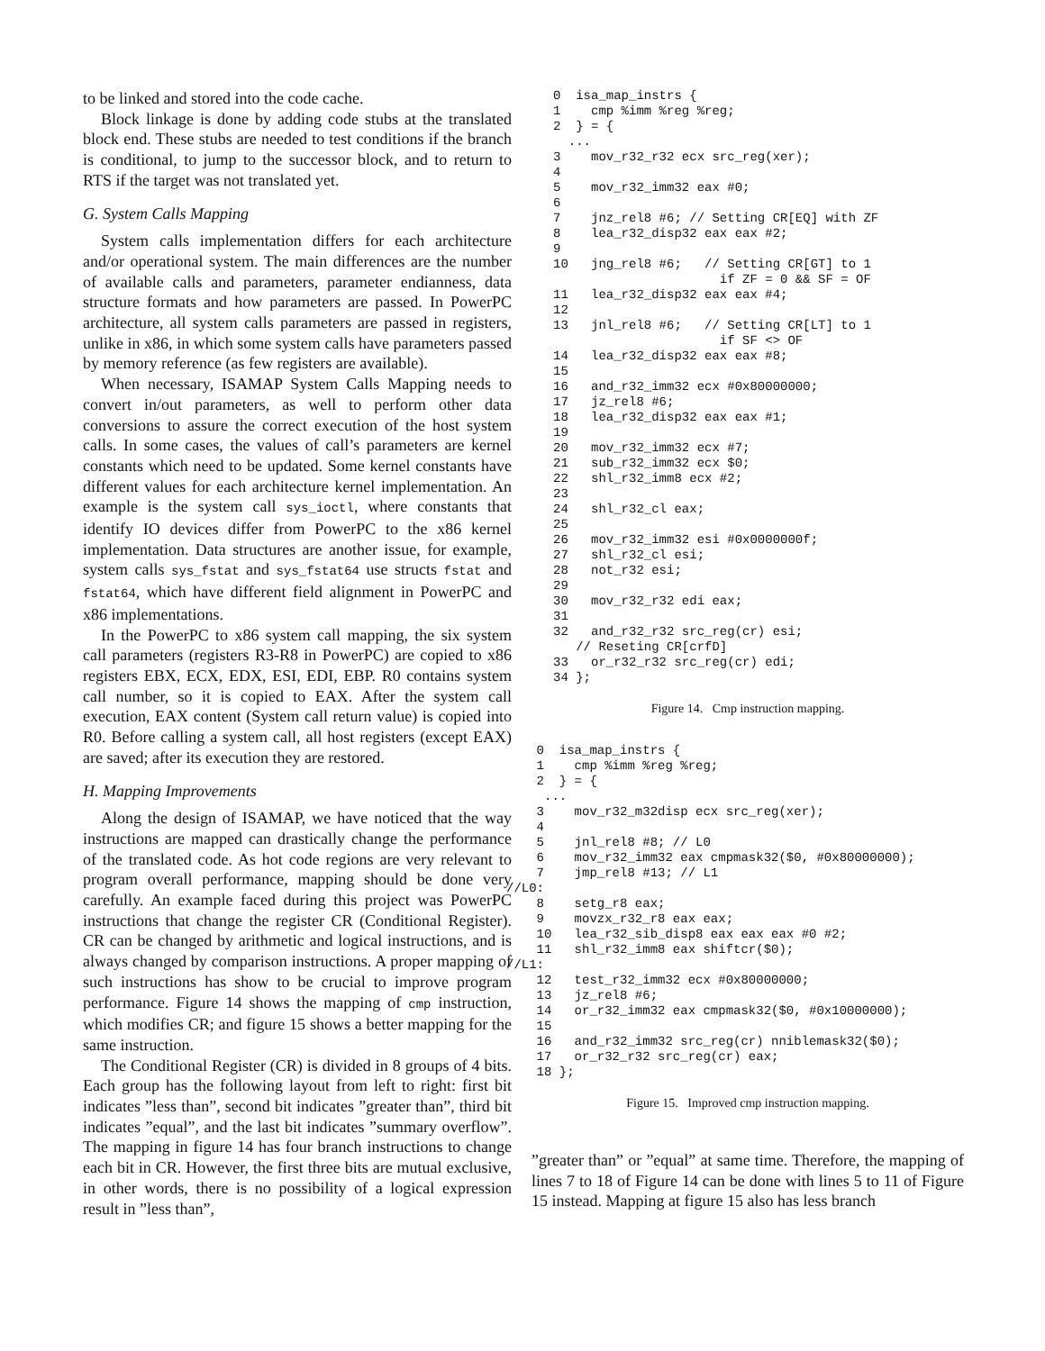to be linked and stored into the code cache.
Block linkage is done by adding code stubs at the translated block end. These stubs are needed to test conditions if the branch is conditional, to jump to the successor block, and to return to RTS if the target was not translated yet.
G. System Calls Mapping
System calls implementation differs for each architecture and/or operational system. The main differences are the number of available calls and parameters, parameter endianness, data structure formats and how parameters are passed. In PowerPC architecture, all system calls parameters are passed in registers, unlike in x86, in which some system calls have parameters passed by memory reference (as few registers are available).
When necessary, ISAMAP System Calls Mapping needs to convert in/out parameters, as well to perform other data conversions to assure the correct execution of the host system calls. In some cases, the values of call’s parameters are kernel constants which need to be updated. Some kernel constants have different values for each architecture kernel implementation. An example is the system call sys_ioctl, where constants that identify IO devices differ from PowerPC to the x86 kernel implementation. Data structures are another issue, for example, system calls sys_fstat and sys_fstat64 use structs fstat and fstat64, which have different field alignment in PowerPC and x86 implementations.
In the PowerPC to x86 system call mapping, the six system call parameters (registers R3-R8 in PowerPC) are copied to x86 registers EBX, ECX, EDX, ESI, EDI, EBP. R0 contains system call number, so it is copied to EAX. After the system call execution, EAX content (System call return value) is copied into R0. Before calling a system call, all host registers (except EAX) are saved; after its execution they are restored.
H. Mapping Improvements
Along the design of ISAMAP, we have noticed that the way instructions are mapped can drastically change the performance of the translated code. As hot code regions are very relevant to program overall performance, mapping should be done very carefully. An example faced during this project was PowerPC instructions that change the register CR (Conditional Register). CR can be changed by arithmetic and logical instructions, and is always changed by comparison instructions. A proper mapping of such instructions has show to be crucial to improve program performance. Figure 14 shows the mapping of cmp instruction, which modifies CR; and figure 15 shows a better mapping for the same instruction.
The Conditional Register (CR) is divided in 8 groups of 4 bits. Each group has the following layout from left to right: first bit indicates ”less than”, second bit indicates ”greater than”, third bit indicates ”equal”, and the last bit indicates ”summary overflow”. The mapping in figure 14 has four branch instructions to change each bit in CR. However, the first three bits are mutual exclusive, in other words, there is no possibility of a logical expression result in ”less than”,
0  isa_map_instrs {
1    cmp %imm %reg %reg;
2  } = {
  ...
3    mov_r32_r32 ecx src_reg(xer);
4
5    mov_r32_imm32 eax #0;
6
7    jnz_rel8 #6; // Setting CR[EQ] with ZF
8    lea_r32_disp32 eax eax #2;
9
10   jng_rel8 #6;   // Setting CR[GT] to 1
                      if ZF = 0 && SF = OF
11   lea_r32_disp32 eax eax #4;
12
13   jnl_rel8 #6;   // Setting CR[LT] to 1
                      if SF <> OF
14   lea_r32_disp32 eax eax #8;
15
16   and_r32_imm32 ecx #0x80000000;
17   jz_rel8 #6;
18   lea_r32_disp32 eax eax #1;
19
20   mov_r32_imm32 ecx #7;
21   sub_r32_imm32 ecx $0;
22   shl_r32_imm8 ecx #2;
23
24   shl_r32_cl eax;
25
26   mov_r32_imm32 esi #0x0000000f;
27   shl_r32_cl esi;
28   not_r32 esi;
29
30   mov_r32_r32 edi eax;
31
32   and_r32_r32 src_reg(cr) esi;
   // Reseting CR[crfD]
33   or_r32_r32 src_reg(cr) edi;
34 };
Figure 14. Cmp instruction mapping.
    0  isa_map_instrs {
    1    cmp %imm %reg %reg;
    2  } = {
     ...
    3    mov_r32_m32disp ecx src_reg(xer);
    4
    5    jnl_rel8 #8; // L0
    6    mov_r32_imm32 eax cmpmask32($0, #0x80000000);
    7    jmp_rel8 #13; // L1
//L0:
    8    setg_r8 eax;
    9    movzx_r32_r8 eax eax;
    10   lea_r32_sib_disp8 eax eax eax #0 #2;
    11   shl_r32_imm8 eax shiftcr($0);
//L1:
    12   test_r32_imm32 ecx #0x80000000;
    13   jz_rel8 #6;
    14   or_r32_imm32 eax cmpmask32($0, #0x10000000);
    15
    16   and_r32_imm32 src_reg(cr) nniblemask32($0);
    17   or_r32_r32 src_reg(cr) eax;
    18 };
Figure 15. Improved cmp instruction mapping.
”greater than” or ”equal” at same time. Therefore, the mapping of lines 7 to 18 of Figure 14 can be done with lines 5 to 11 of Figure 15 instead. Mapping at figure 15 also has less branch